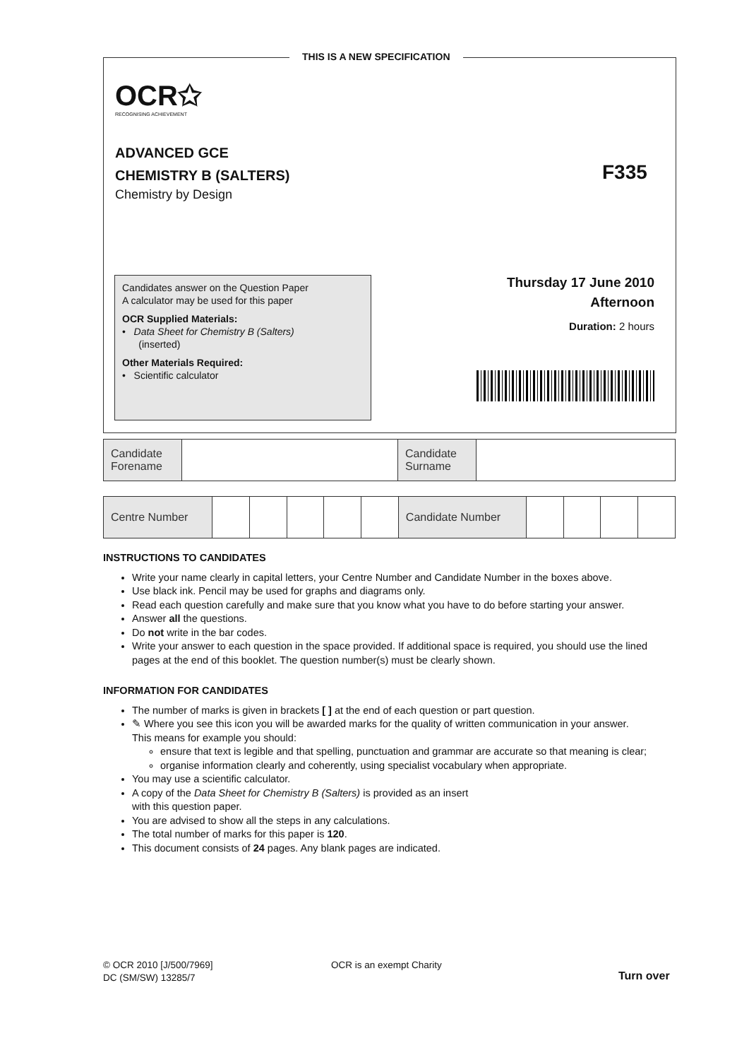THIS IS A NEW SPECIFICATION
OCR✩
RECOGNISING ACHIEVEMENT
ADVANCED GCE
CHEMISTRY B (SALTERS)
Chemistry by Design
F335
Candidates answer on the Question Paper
A calculator may be used for this paper
OCR Supplied Materials:
• Data Sheet for Chemistry B (Salters)
(inserted)
Other Materials Required:
• Scientific calculator
Thursday 17 June 2010
Afternoon
Duration: 2 hours
| Candidate Forename | | Candidate Surname | |
| Centre Number | | | | | | Candidate Number | | | | |
INSTRUCTIONS TO CANDIDATES
Write your name clearly in capital letters, your Centre Number and Candidate Number in the boxes above.
Use black ink. Pencil may be used for graphs and diagrams only.
Read each question carefully and make sure that you know what you have to do before starting your answer.
Answer all the questions.
Do not write in the bar codes.
Write your answer to each question in the space provided. If additional space is required, you should use the lined pages at the end of this booklet. The question number(s) must be clearly shown.
INFORMATION FOR CANDIDATES
The number of marks is given in brackets [ ] at the end of each question or part question.
✎ Where you see this icon you will be awarded marks for the quality of written communication in your answer.
This means for example you should:
ensure that text is legible and that spelling, punctuation and grammar are accurate so that meaning is clear;
organise information clearly and coherently, using specialist vocabulary when appropriate.
You may use a scientific calculator.
A copy of the Data Sheet for Chemistry B (Salters) is provided as an insert
with this question paper.
You are advised to show all the steps in any calculations.
The total number of marks for this paper is 120.
This document consists of 24 pages. Any blank pages are indicated.
© OCR 2010 [J/500/7969]
DC (SM/SW) 13285/7
OCR is an exempt Charity
Turn over